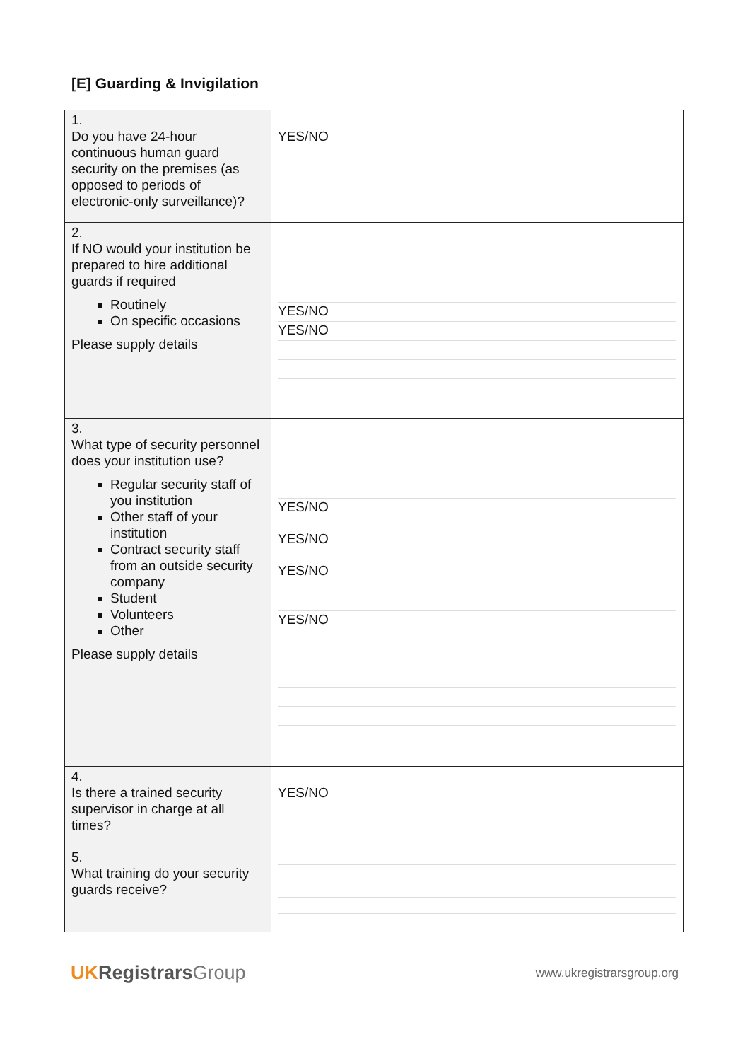[E] Guarding & Invigilation
| 1. Do you have 24-hour continuous human guard security on the premises (as opposed to periods of electronic-only surveillance)? | YES/NO |
| 2. If NO would your institution be prepared to hire additional guards if required Routinely On specific occasions Please supply details | YES/NO YES/NO |
| 3. What type of security personnel does your institution use? Regular security staff of you institution Other staff of your institution Contract security staff from an outside security company Student Volunteers Other Please supply details | YES/NO YES/NO YES/NO YES/NO |
| 4. Is there a trained security supervisor in charge at all times? | YES/NO |
| 5. What training do your security guards receive? | |
UKRegistrarsGroup
www.ukregistrarsgroup.org